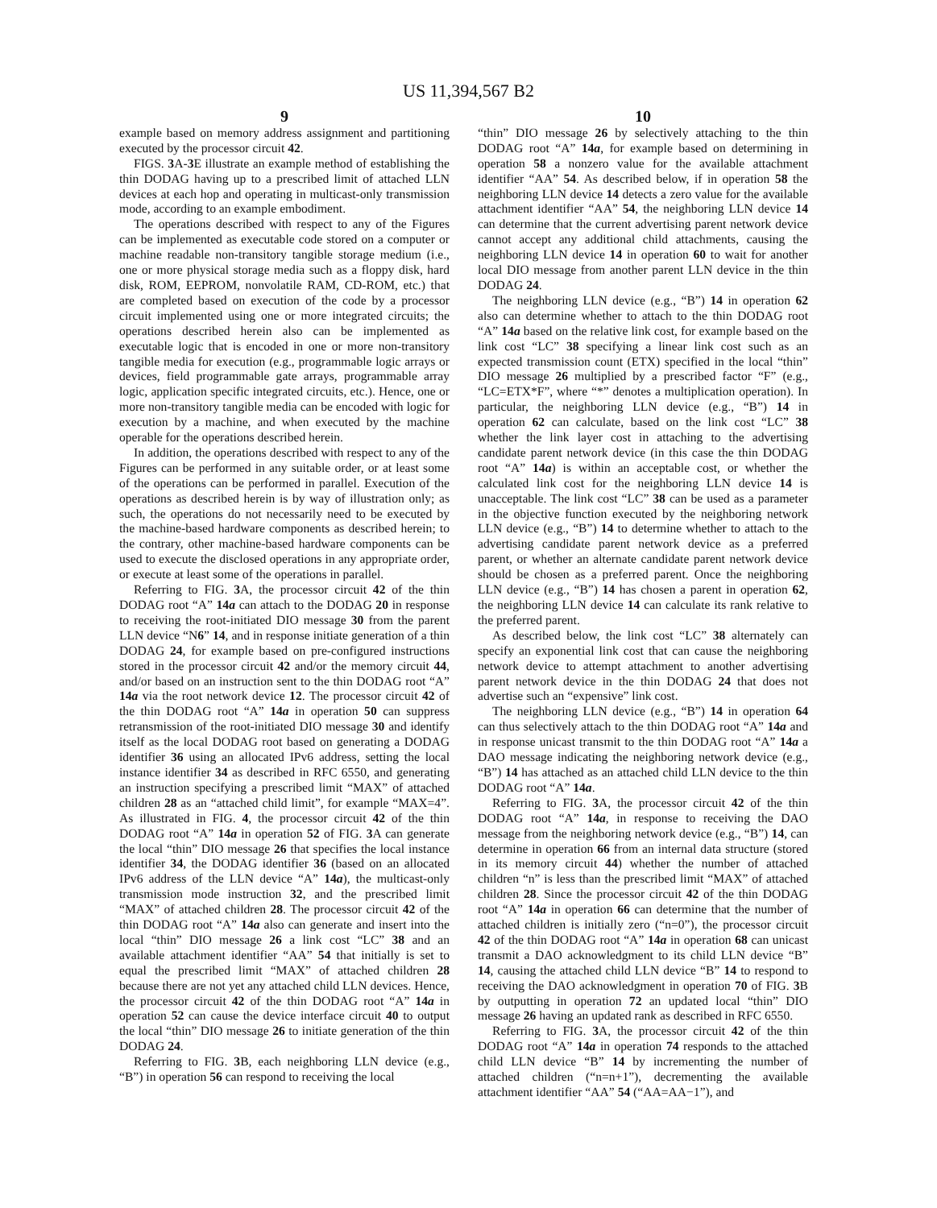US 11,394,567 B2
9
example based on memory address assignment and partitioning executed by the processor circuit 42.
FIGS. 3 A-3 E illustrate an example method of establishing the thin DODAG having up to a prescribed limit of attached LLN devices at each hop and operating in multicast-only transmission mode, according to an example embodiment.
The operations described with respect to any of the Figures can be implemented as executable code stored on a computer or machine readable non-transitory tangible storage medium (i.e., one or more physical storage media such as a floppy disk, hard disk, ROM, EEPROM, nonvolatile RAM, CD-ROM, etc.) that are completed based on execution of the code by a processor circuit implemented using one or more integrated circuits; the operations described herein also can be implemented as executable logic that is encoded in one or more non-transitory tangible media for execution (e.g., programmable logic arrays or devices, field programmable gate arrays, programmable array logic, application specific integrated circuits, etc.). Hence, one or more non-transitory tangible media can be encoded with logic for execution by a machine, and when executed by the machine operable for the operations described herein.
In addition, the operations described with respect to any of the Figures can be performed in any suitable order, or at least some of the operations can be performed in parallel. Execution of the operations as described herein is by way of illustration only; as such, the operations do not necessarily need to be executed by the machine-based hardware components as described herein; to the contrary, other machine-based hardware components can be used to execute the disclosed operations in any appropriate order, or execute at least some of the operations in parallel.
Referring to FIG. 3 A, the processor circuit 42 of the thin DODAG root “A” 14a can attach to the DODAG 20 in response to receiving the root-initiated DIO message 30 from the parent LLN device “N6” 14, and in response initiate generation of a thin DODAG 24, for example based on pre-configured instructions stored in the processor circuit 42 and/or the memory circuit 44, and/or based on an instruction sent to the thin DODAG root “A” 14a via the root network device 12. The processor circuit 42 of the thin DODAG root “A” 14a in operation 50 can suppress retransmission of the root-initiated DIO message 30 and identify itself as the local DODAG root based on generating a DODAG identifier 36 using an allocated IPv6 address, setting the local instance identifier 34 as described in RFC 6550, and generating an instruction specifying a prescribed limit “MAX” of attached children 28 as an “attached child limit”, for example “MAX=4”. As illustrated in FIG. 4, the processor circuit 42 of the thin DODAG root “A” 14a in operation 52 of FIG. 3 A can generate the local “thin” DIO message 26 that specifies the local instance identifier 34, the DODAG identifier 36 (based on an allocated IPv6 address of the LLN device “A” 14a), the multicast-only transmission mode instruction 32, and the prescribed limit “MAX” of attached children 28. The processor circuit 42 of the thin DODAG root “A” 14a also can generate and insert into the local “thin” DIO message 26 a link cost “LC” 38 and an available attachment identifier “AA” 54 that initially is set to equal the prescribed limit “MAX” of attached children 28 because there are not yet any attached child LLN devices. Hence, the processor circuit 42 of the thin DODAG root “A” 14a in operation 52 can cause the device interface circuit 40 to output the local “thin” DIO message 26 to initiate generation of the thin DODAG 24.
Referring to FIG. 3 B, each neighboring LLN device (e.g., “B”) in operation 56 can respond to receiving the local
10
“thin” DIO message 26 by selectively attaching to the thin DODAG root “A” 14a, for example based on determining in operation 58 a nonzero value for the available attachment identifier “AA” 54. As described below, if in operation 58 the neighboring LLN device 14 detects a zero value for the available attachment identifier “AA” 54, the neighboring LLN device 14 can determine that the current advertising parent network device cannot accept any additional child attachments, causing the neighboring LLN device 14 in operation 60 to wait for another local DIO message from another parent LLN device in the thin DODAG 24.
The neighboring LLN device (e.g., “B”) 14 in operation 62 also can determine whether to attach to the thin DODAG root “A” 14a based on the relative link cost, for example based on the link cost “LC” 38 specifying a linear link cost such as an expected transmission count (ETX) specified in the local “thin” DIO message 26 multiplied by a prescribed factor “F” (e.g., “LC=ETX*F”, where “*” denotes a multiplication operation). In particular, the neighboring LLN device (e.g., “B”) 14 in operation 62 can calculate, based on the link cost “LC” 38 whether the link layer cost in attaching to the advertising candidate parent network device (in this case the thin DODAG root “A” 14a) is within an acceptable cost, or whether the calculated link cost for the neighboring LLN device 14 is unacceptable. The link cost “LC” 38 can be used as a parameter in the objective function executed by the neighboring network LLN device (e.g., “B”) 14 to determine whether to attach to the advertising candidate parent network device as a preferred parent, or whether an alternate candidate parent network device should be chosen as a preferred parent. Once the neighboring LLN device (e.g., “B”) 14 has chosen a parent in operation 62, the neighboring LLN device 14 can calculate its rank relative to the preferred parent.
As described below, the link cost “LC” 38 alternately can specify an exponential link cost that can cause the neighboring network device to attempt attachment to another advertising parent network device in the thin DODAG 24 that does not advertise such an “expensive” link cost.
The neighboring LLN device (e.g., “B”) 14 in operation 64 can thus selectively attach to the thin DODAG root “A” 14a and in response unicast transmit to the thin DODAG root “A” 14a a DAO message indicating the neighboring network device (e.g., “B”) 14 has attached as an attached child LLN device to the thin DODAG root “A” 14a.
Referring to FIG. 3 A, the processor circuit 42 of the thin DODAG root “A” 14a, in response to receiving the DAO message from the neighboring network device (e.g., “B”) 14, can determine in operation 66 from an internal data structure (stored in its memory circuit 44) whether the number of attached children “n” is less than the prescribed limit “MAX” of attached children 28. Since the processor circuit 42 of the thin DODAG root “A” 14a in operation 66 can determine that the number of attached children is initially zero (“n=0”), the processor circuit 42 of the thin DODAG root “A” 14a in operation 68 can unicast transmit a DAO acknowledgment to its child LLN device “B” 14, causing the attached child LLN device “B” 14 to respond to receiving the DAO acknowledgment in operation 70 of FIG. 3 B by outputting in operation 72 an updated local “thin” DIO message 26 having an updated rank as described in RFC 6550.
Referring to FIG. 3 A, the processor circuit 42 of the thin DODAG root “A” 14a in operation 74 responds to the attached child LLN device “B” 14 by incrementing the number of attached children (“n=n+1”), decrementing the available attachment identifier “AA” 54 (“AA=AA−1”), and